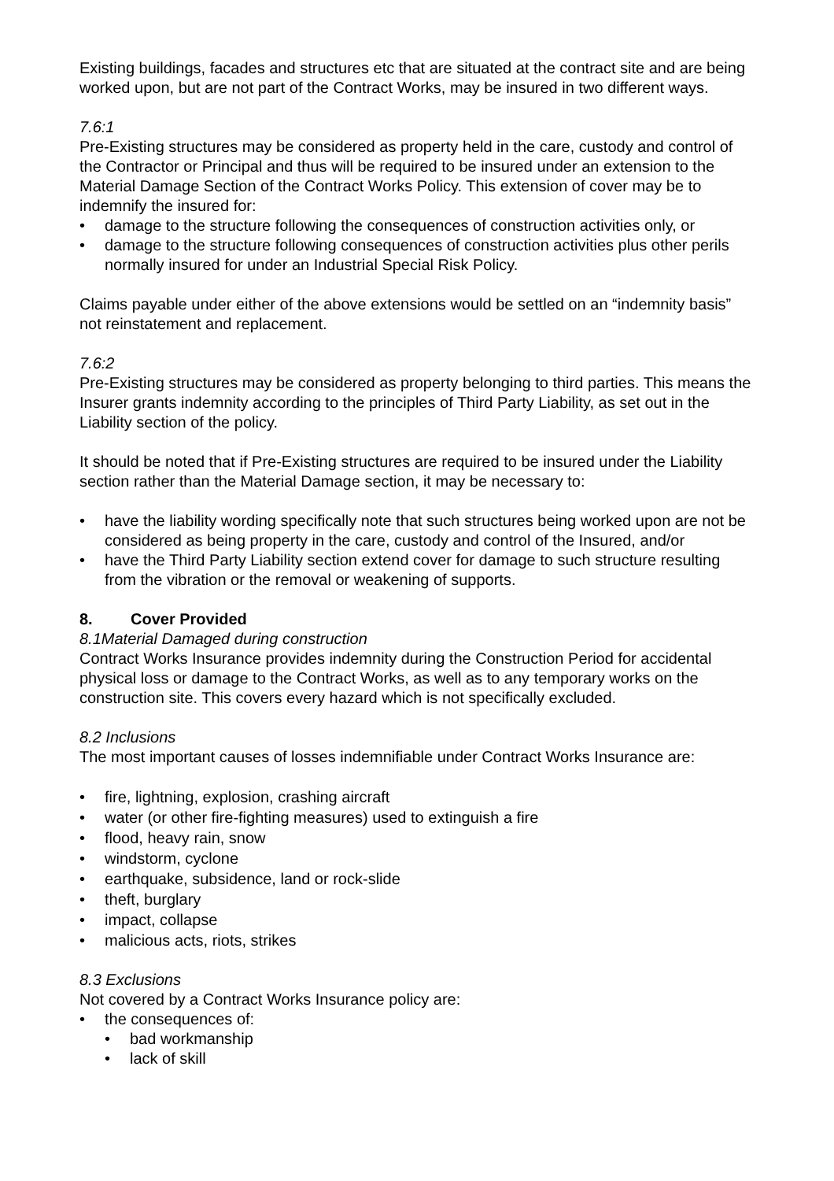Existing buildings, facades and structures etc that are situated at the contract site and are being worked upon, but are not part of the Contract Works, may be insured in two different ways.
7.6:1
Pre-Existing structures may be considered as property held in the care, custody and control of the Contractor or Principal and thus will be required to be insured under an extension to the Material Damage Section of the Contract Works Policy. This extension of cover may be to indemnify the insured for:
• damage to the structure following the consequences of construction activities only, or
• damage to the structure following consequences of construction activities plus other perils normally insured for under an Industrial Special Risk Policy.
Claims payable under either of the above extensions would be settled on an “indemnity basis” not reinstatement and replacement.
7.6:2
Pre-Existing structures may be considered as property belonging to third parties. This means the Insurer grants indemnity according to the principles of Third Party Liability, as set out in the Liability section of the policy.
It should be noted that if Pre-Existing structures are required to be insured under the Liability section rather than the Material Damage section, it may be necessary to:
• have the liability wording specifically note that such structures being worked upon are not be considered as being property in the care, custody and control of the Insured, and/or
• have the Third Party Liability section extend cover for damage to such structure resulting from the vibration or the removal or weakening of supports.
8. Cover Provided
8.1Material Damaged during construction
Contract Works Insurance provides indemnity during the Construction Period for accidental physical loss or damage to the Contract Works, as well as to any temporary works on the construction site. This covers every hazard which is not specifically excluded.
8.2 Inclusions
The most important causes of losses indemnifiable under Contract Works Insurance are:
• fire, lightning, explosion, crashing aircraft
• water (or other fire-fighting measures) used to extinguish a fire
• flood, heavy rain, snow
• windstorm, cyclone
• earthquake, subsidence, land or rock-slide
• theft, burglary
• impact, collapse
• malicious acts, riots, strikes
8.3 Exclusions
Not covered by a Contract Works Insurance policy are:
• the consequences of:
• bad workmanship
• lack of skill